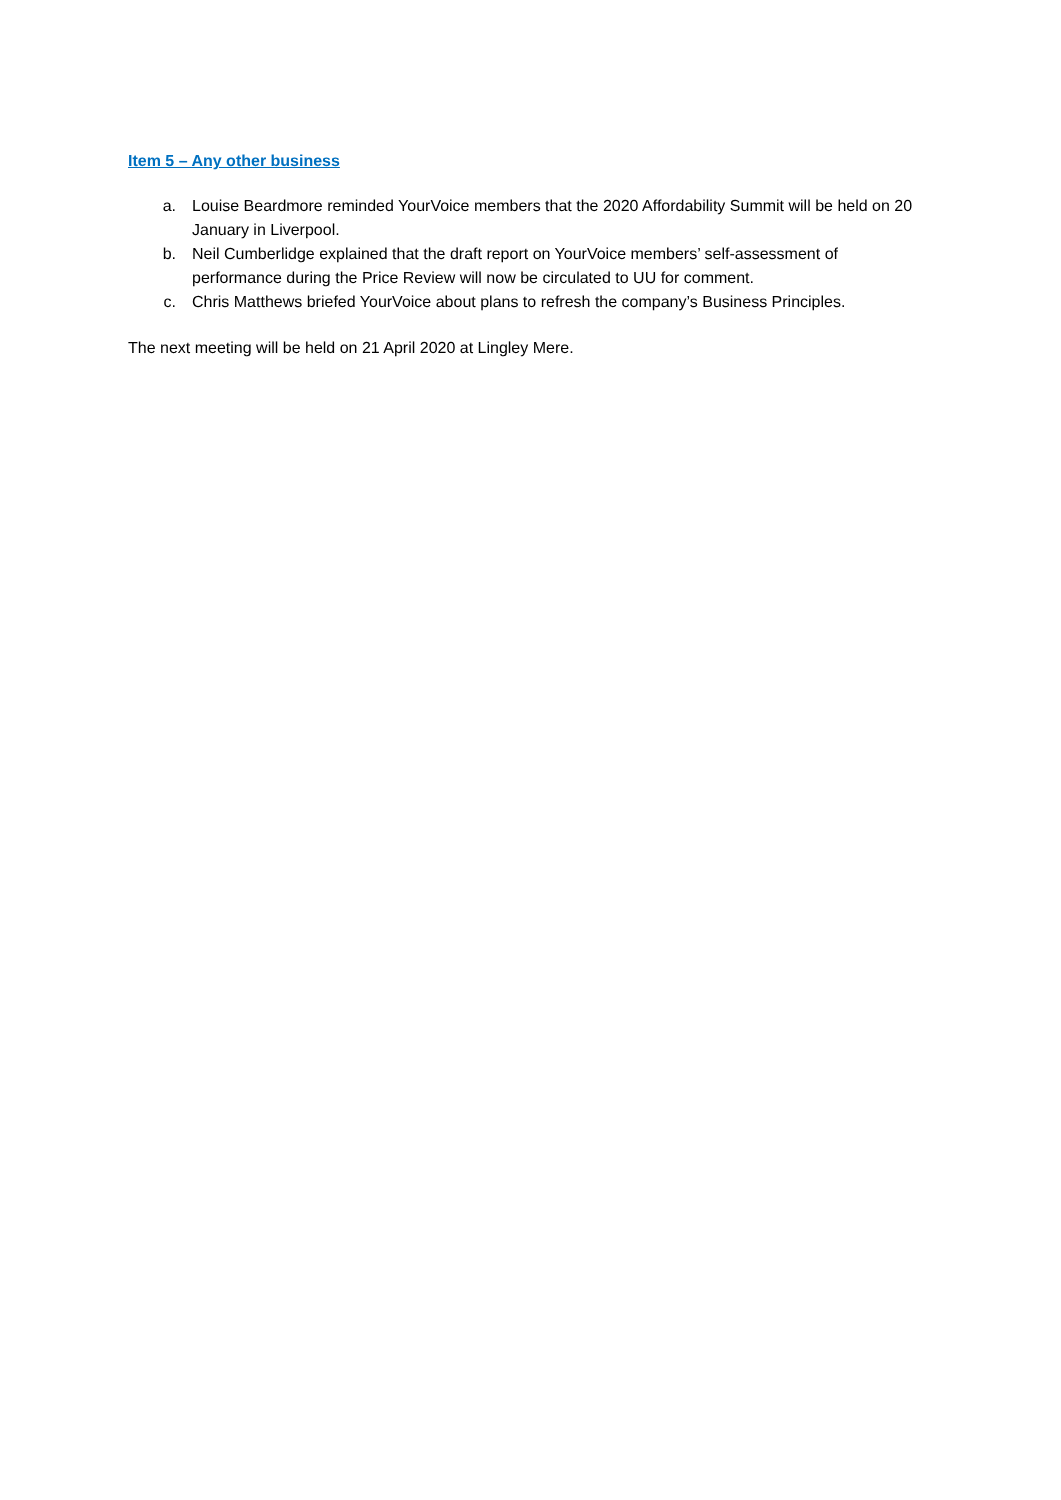Item 5 – Any other business
a. Louise Beardmore reminded YourVoice members that the 2020 Affordability Summit will be held on 20 January in Liverpool.
b. Neil Cumberlidge explained that the draft report on YourVoice members’ self-assessment of performance during the Price Review will now be circulated to UU for comment.
c. Chris Matthews briefed YourVoice about plans to refresh the company’s Business Principles.
The next meeting will be held on 21 April 2020 at Lingley Mere.